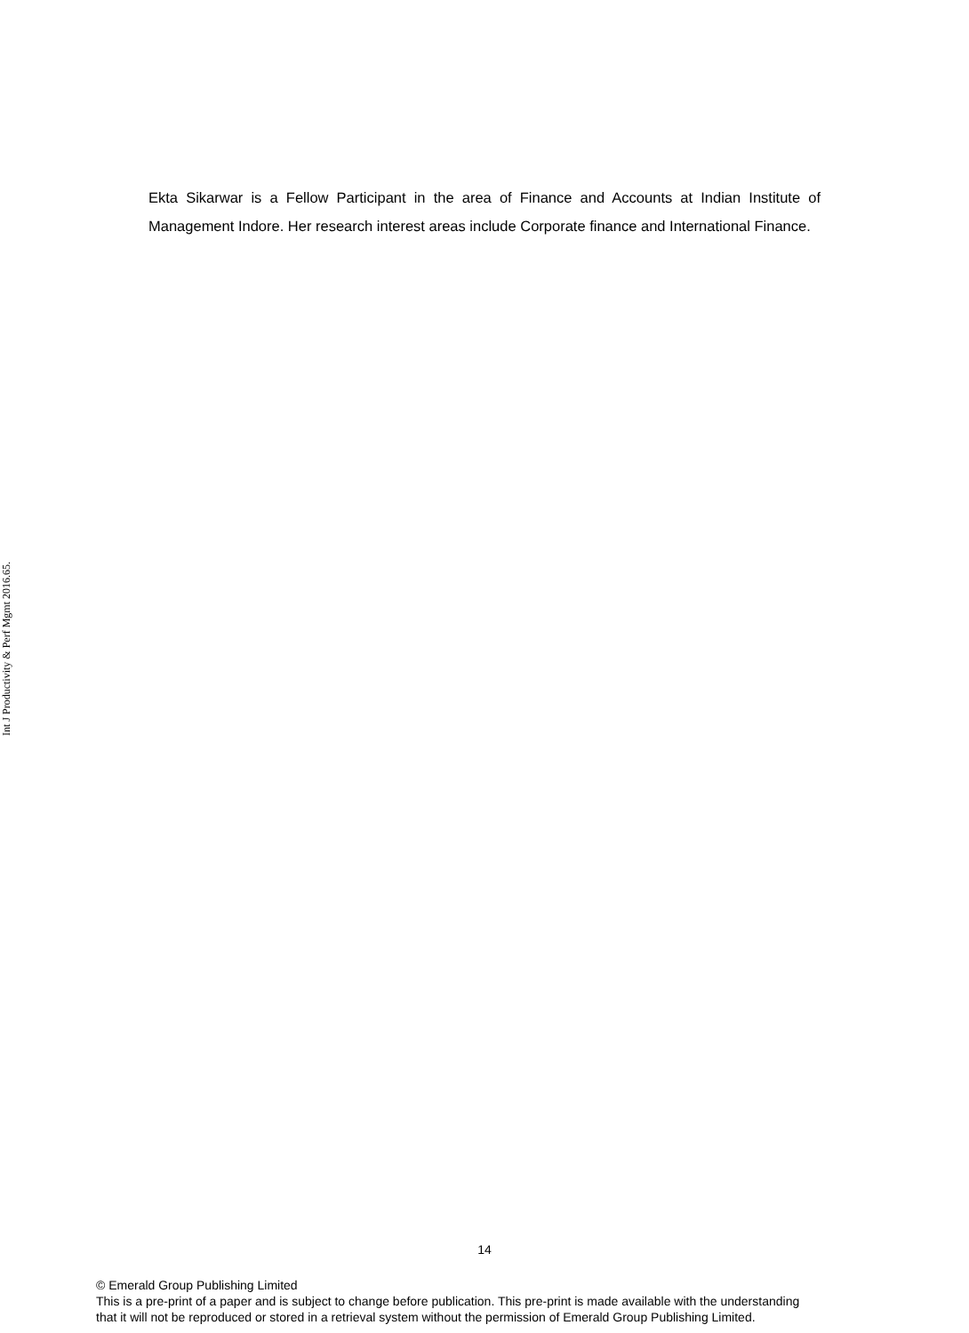Int J Productivity & Perf Mgmt 2016.65.
Ekta Sikarwar is a Fellow Participant in the area of Finance and Accounts at Indian Institute of Management Indore. Her research interest areas include Corporate finance and International Finance.
14
© Emerald Group Publishing Limited
This is a pre-print of a paper and is subject to change before publication. This pre-print is made available with the understanding
that it will not be reproduced or stored in a retrieval system without the permission of Emerald Group Publishing Limited.